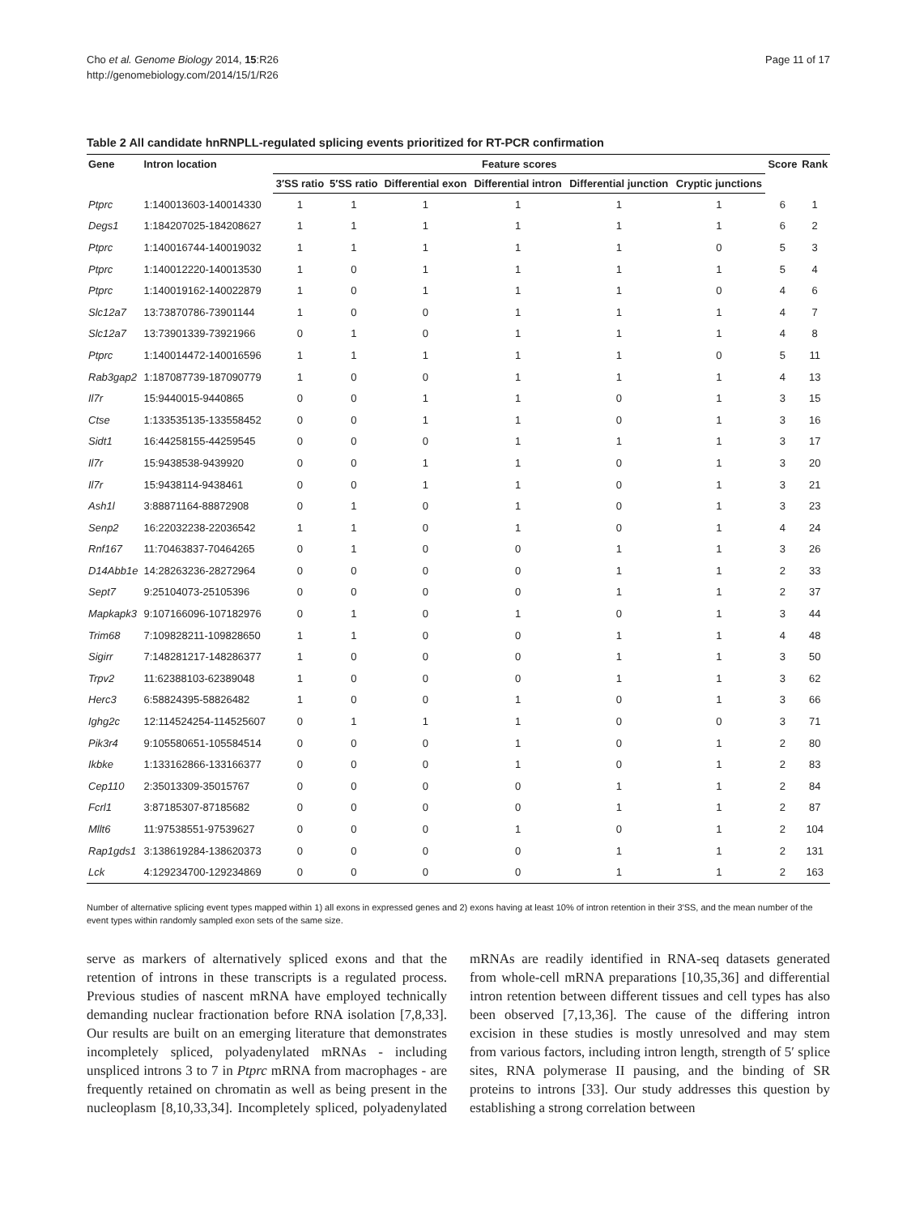Cho et al. Genome Biology 2014, 15:R26
http://genomebiology.com/2014/15/1/R26
Page 11 of 17
Table 2 All candidate hnRNPLL-regulated splicing events prioritized for RT-PCR confirmation
| Gene | Intron location | Feature scores | | | | | | Score | Rank |
| --- | --- | --- | --- | --- | --- | --- | --- | --- | --- |
| | | 3′SS ratio | 5′SS ratio | Differential exon | Differential intron | Differential junction | Cryptic junctions | | |
| Ptprc | 1:140013603-140014330 | 1 | 1 | 1 | 1 | 1 | 1 | 6 | 1 |
| Degs1 | 1:184207025-184208627 | 1 | 1 | 1 | 1 | 1 | 1 | 6 | 2 |
| Ptprc | 1:140016744-140019032 | 1 | 1 | 1 | 1 | 1 | 0 | 5 | 3 |
| Ptprc | 1:140012220-140013530 | 1 | 0 | 1 | 1 | 1 | 1 | 5 | 4 |
| Ptprc | 1:140019162-140022879 | 1 | 0 | 1 | 1 | 1 | 0 | 4 | 6 |
| Slc12a7 | 13:73870786-73901144 | 1 | 0 | 0 | 1 | 1 | 1 | 4 | 7 |
| Slc12a7 | 13:73901339-73921966 | 0 | 1 | 0 | 1 | 1 | 1 | 4 | 8 |
| Ptprc | 1:140014472-140016596 | 1 | 1 | 1 | 1 | 1 | 0 | 5 | 11 |
| Rab3gap2 | 1:187087739-187090779 | 1 | 0 | 0 | 1 | 1 | 1 | 4 | 13 |
| Il7r | 15:9440015-9440865 | 0 | 0 | 1 | 1 | 0 | 1 | 3 | 15 |
| Ctse | 1:133535135-133558452 | 0 | 0 | 1 | 1 | 0 | 1 | 3 | 16 |
| Sidt1 | 16:44258155-44259545 | 0 | 0 | 0 | 1 | 1 | 1 | 3 | 17 |
| Il7r | 15:9438538-9439920 | 0 | 0 | 1 | 1 | 0 | 1 | 3 | 20 |
| Il7r | 15:9438114-9438461 | 0 | 0 | 1 | 1 | 0 | 1 | 3 | 21 |
| Ash1l | 3:88871164-88872908 | 0 | 1 | 0 | 1 | 0 | 1 | 3 | 23 |
| Senp2 | 16:22032238-22036542 | 1 | 1 | 0 | 1 | 0 | 1 | 4 | 24 |
| Rnf167 | 11:70463837-70464265 | 0 | 1 | 0 | 0 | 1 | 1 | 3 | 26 |
| D14Abb1e | 14:28263236-28272964 | 0 | 0 | 0 | 0 | 1 | 1 | 2 | 33 |
| Sept7 | 9:25104073-25105396 | 0 | 0 | 0 | 0 | 1 | 1 | 2 | 37 |
| Mapkapk3 | 9:107166096-107182976 | 0 | 1 | 0 | 1 | 0 | 1 | 3 | 44 |
| Trim68 | 7:109828211-109828650 | 1 | 1 | 0 | 0 | 1 | 1 | 4 | 48 |
| Sigirr | 7:148281217-148286377 | 1 | 0 | 0 | 0 | 1 | 1 | 3 | 50 |
| Trpv2 | 11:62388103-62389048 | 1 | 0 | 0 | 0 | 1 | 1 | 3 | 62 |
| Herc3 | 6:58824395-58826482 | 1 | 0 | 0 | 1 | 0 | 1 | 3 | 66 |
| Ighg2c | 12:114524254-114525607 | 0 | 1 | 1 | 1 | 0 | 0 | 3 | 71 |
| Pik3r4 | 9:105580651-105584514 | 0 | 0 | 0 | 1 | 0 | 1 | 2 | 80 |
| Ikbke | 1:133162866-133166377 | 0 | 0 | 0 | 1 | 0 | 1 | 2 | 83 |
| Cep110 | 2:35013309-35015767 | 0 | 0 | 0 | 0 | 1 | 1 | 2 | 84 |
| Fcrl1 | 3:87185307-87185682 | 0 | 0 | 0 | 0 | 1 | 1 | 2 | 87 |
| Mllt6 | 11:97538551-97539627 | 0 | 0 | 0 | 1 | 0 | 1 | 2 | 104 |
| Rap1gds1 | 3:138619284-138620373 | 0 | 0 | 0 | 0 | 1 | 1 | 2 | 131 |
| Lck | 4:129234700-129234869 | 0 | 0 | 0 | 0 | 1 | 1 | 2 | 163 |
Number of alternative splicing event types mapped within 1) all exons in expressed genes and 2) exons having at least 10% of intron retention in their 3′SS, and the mean number of the event types within randomly sampled exon sets of the same size.
serve as markers of alternatively spliced exons and that the retention of introns in these transcripts is a regulated process. Previous studies of nascent mRNA have employed technically demanding nuclear fractionation before RNA isolation [7,8,33]. Our results are built on an emerging literature that demonstrates incompletely spliced, polyadenylated mRNAs - including unspliced introns 3 to 7 in Ptprc mRNA from macrophages - are frequently retained on chromatin as well as being present in the nucleoplasm [8,10,33,34]. Incompletely spliced, polyadenylated mRNAs are readily identified in RNA-seq datasets generated from whole-cell mRNA preparations [10,35,36] and differential intron retention between different tissues and cell types has also been observed [7,13,36]. The cause of the differing intron excision in these studies is mostly unresolved and may stem from various factors, including intron length, strength of 5′ splice sites, RNA polymerase II pausing, and the binding of SR proteins to introns [33]. Our study addresses this question by establishing a strong correlation between